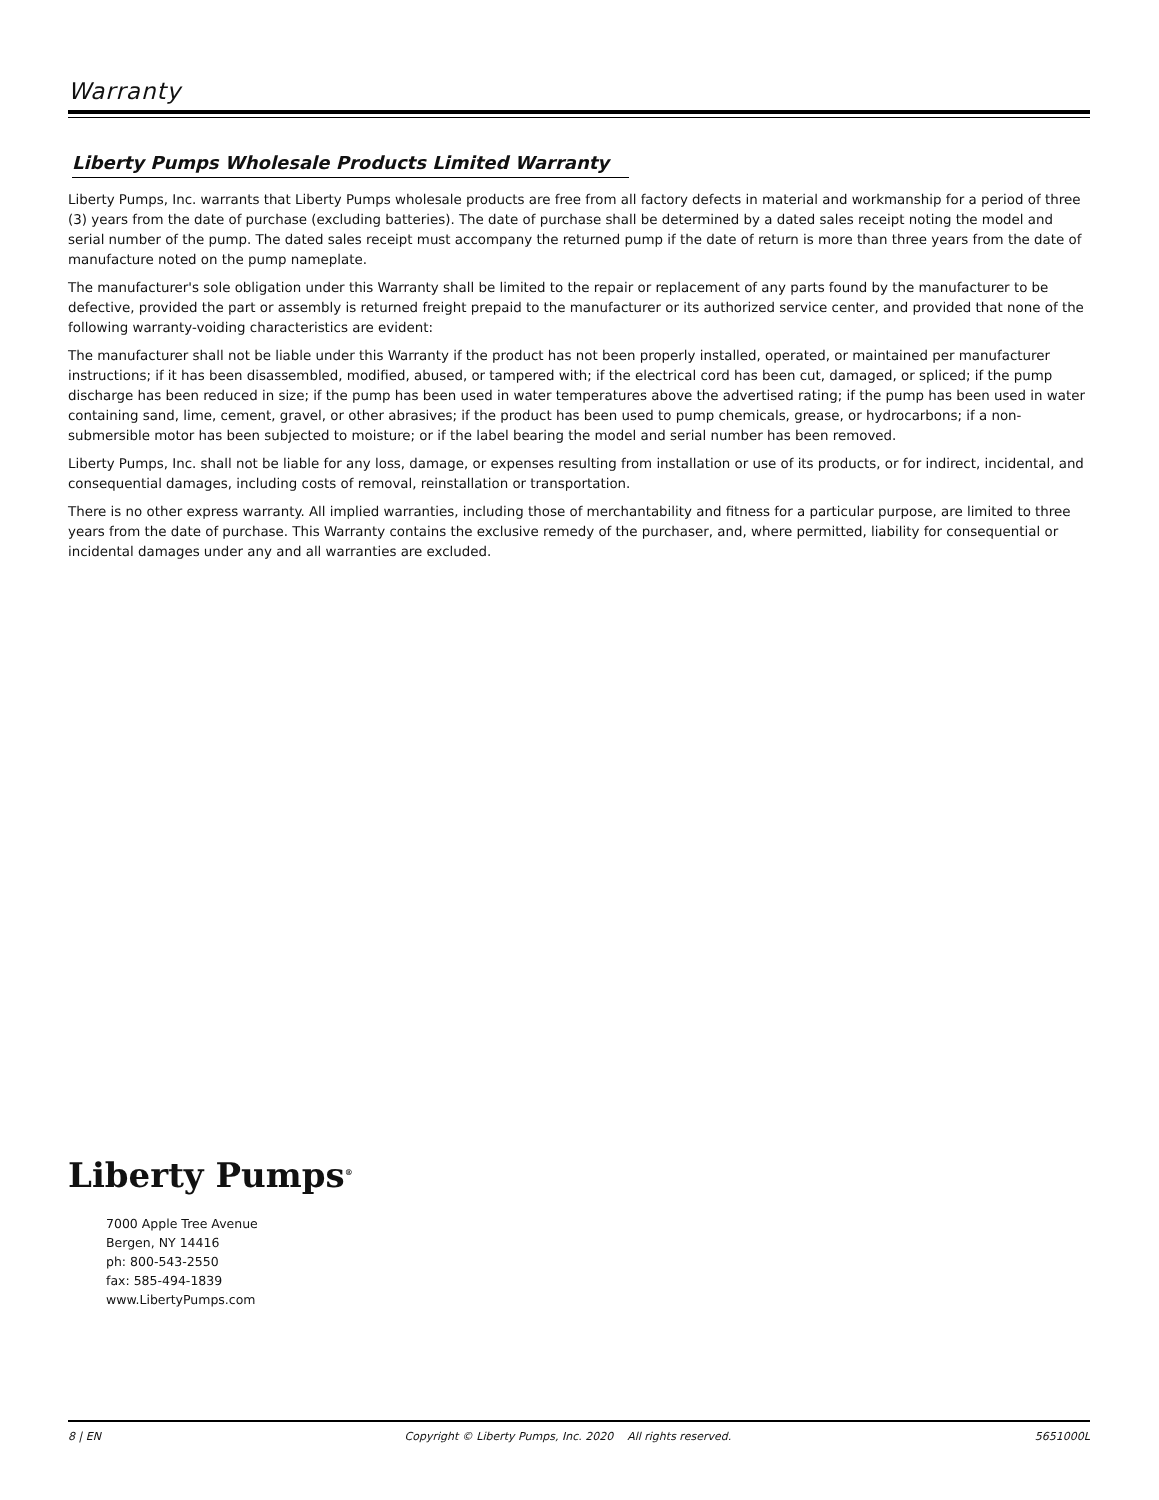Warranty
Liberty Pumps Wholesale Products Limited Warranty
Liberty Pumps, Inc. warrants that Liberty Pumps wholesale products are free from all factory defects in material and workmanship for a period of three (3) years from the date of purchase (excluding batteries). The date of purchase shall be determined by a dated sales receipt noting the model and serial number of the pump. The dated sales receipt must accompany the returned pump if the date of return is more than three years from the date of manufacture noted on the pump nameplate.
The manufacturer's sole obligation under this Warranty shall be limited to the repair or replacement of any parts found by the manufacturer to be defective, provided the part or assembly is returned freight prepaid to the manufacturer or its authorized service center, and provided that none of the following warranty-voiding characteristics are evident:
The manufacturer shall not be liable under this Warranty if the product has not been properly installed, operated, or maintained per manufacturer instructions; if it has been disassembled, modified, abused, or tampered with; if the electrical cord has been cut, damaged, or spliced; if the pump discharge has been reduced in size; if the pump has been used in water temperatures above the advertised rating; if the pump has been used in water containing sand, lime, cement, gravel, or other abrasives; if the product has been used to pump chemicals, grease, or hydrocarbons; if a non-submersible motor has been subjected to moisture; or if the label bearing the model and serial number has been removed.
Liberty Pumps, Inc. shall not be liable for any loss, damage, or expenses resulting from installation or use of its products, or for indirect, incidental, and consequential damages, including costs of removal, reinstallation or transportation.
There is no other express warranty. All implied warranties, including those of merchantability and fitness for a particular purpose, are limited to three years from the date of purchase. This Warranty contains the exclusive remedy of the purchaser, and, where permitted, liability for consequential or incidental damages under any and all warranties are excluded.
Liberty Pumps<sup>®</sup>
7000 Apple Tree Avenue
Bergen, NY 14416
ph: 800-543-2550
fax: 585-494-1839
www.LibertyPumps.com
8 | EN Copyright © Liberty Pumps, Inc. 2020 All rights reserved. 5651000L